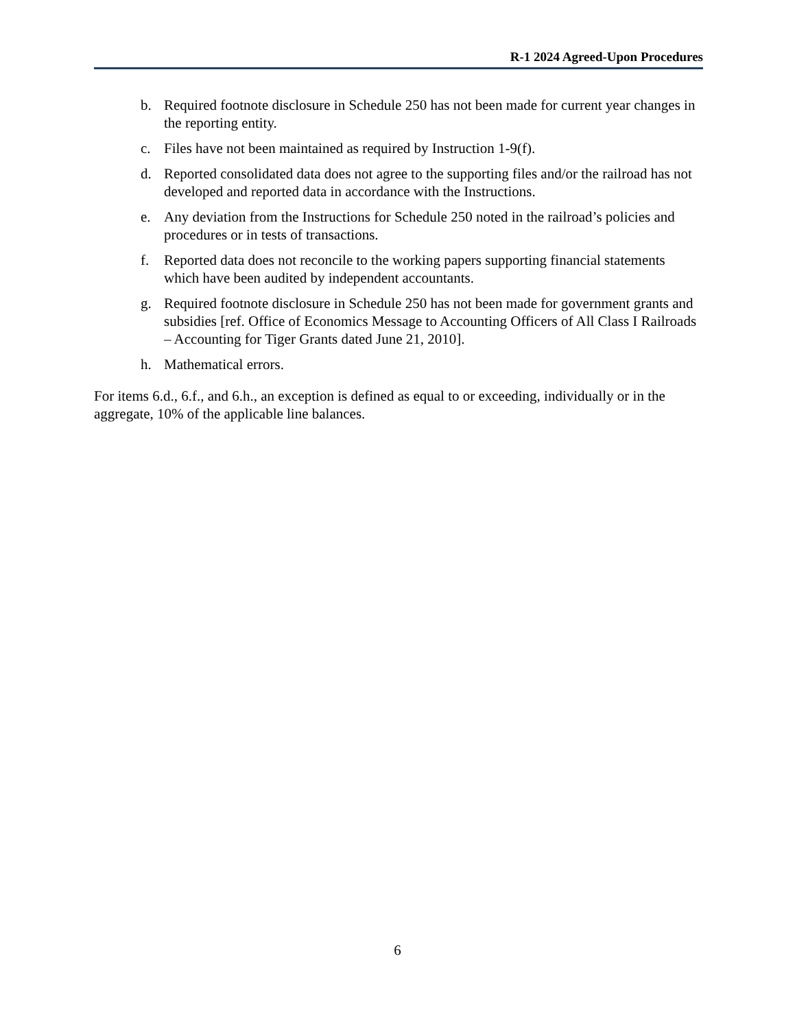R-1 2024 Agreed-Upon Procedures
b. Required footnote disclosure in Schedule 250 has not been made for current year changes in the reporting entity.
c. Files have not been maintained as required by Instruction 1-9(f).
d. Reported consolidated data does not agree to the supporting files and/or the railroad has not developed and reported data in accordance with the Instructions.
e. Any deviation from the Instructions for Schedule 250 noted in the railroad’s policies and procedures or in tests of transactions.
f. Reported data does not reconcile to the working papers supporting financial statements which have been audited by independent accountants.
g. Required footnote disclosure in Schedule 250 has not been made for government grants and subsidies [ref. Office of Economics Message to Accounting Officers of All Class I Railroads – Accounting for Tiger Grants dated June 21, 2010].
h. Mathematical errors.
For items 6.d., 6.f., and 6.h., an exception is defined as equal to or exceeding, individually or in the aggregate, 10% of the applicable line balances.
6